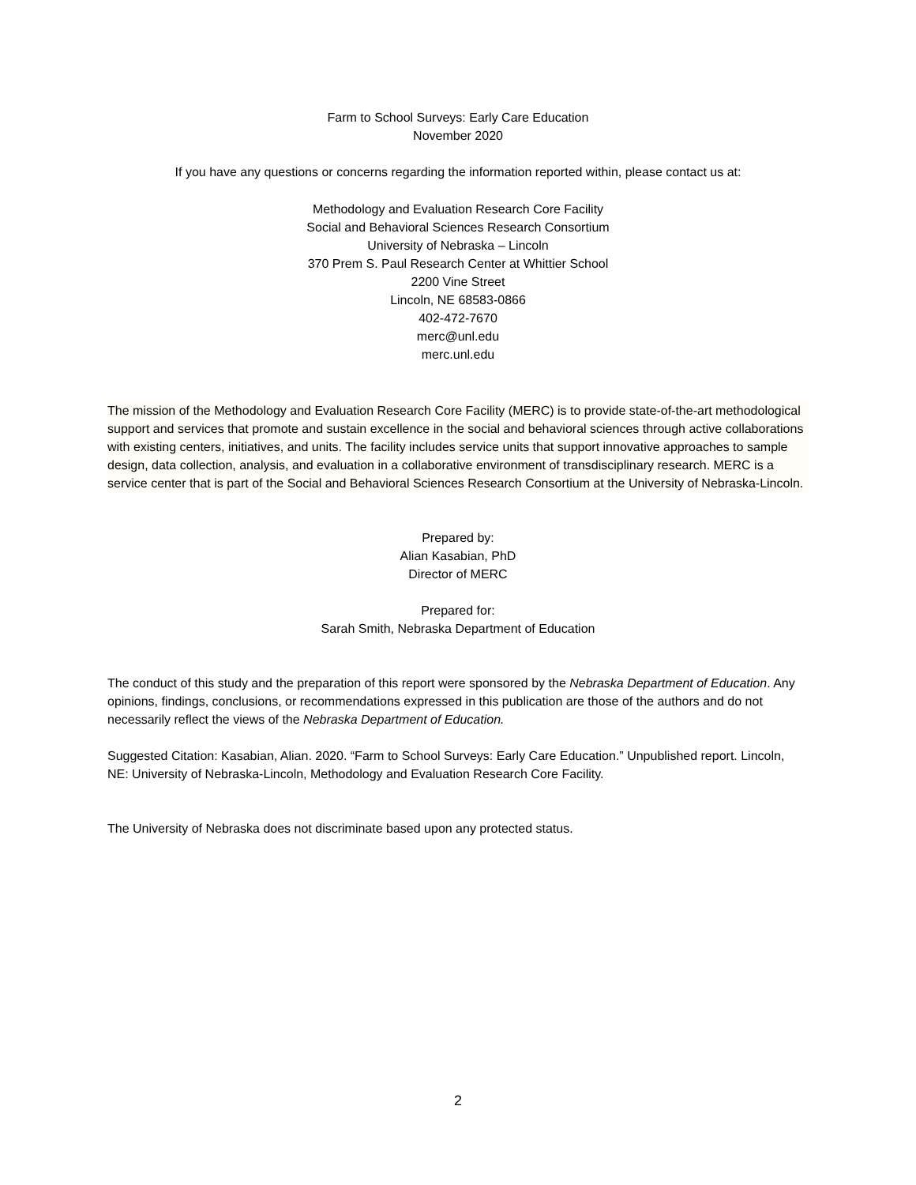Farm to School Surveys: Early Care Education
November 2020
If you have any questions or concerns regarding the information reported within, please contact us at:
Methodology and Evaluation Research Core Facility
Social and Behavioral Sciences Research Consortium
University of Nebraska – Lincoln
370 Prem S. Paul Research Center at Whittier School
2200 Vine Street
Lincoln, NE 68583-0866
402-472-7670
merc@unl.edu
merc.unl.edu
The mission of the Methodology and Evaluation Research Core Facility (MERC) is to provide state-of-the-art methodological support and services that promote and sustain excellence in the social and behavioral sciences through active collaborations with existing centers, initiatives, and units. The facility includes service units that support innovative approaches to sample design, data collection, analysis, and evaluation in a collaborative environment of transdisciplinary research. MERC is a service center that is part of the Social and Behavioral Sciences Research Consortium at the University of Nebraska-Lincoln.
Prepared by:
Alian Kasabian, PhD
Director of MERC
Prepared for:
Sarah Smith, Nebraska Department of Education
The conduct of this study and the preparation of this report were sponsored by the Nebraska Department of Education. Any opinions, findings, conclusions, or recommendations expressed in this publication are those of the authors and do not necessarily reflect the views of the Nebraska Department of Education.
Suggested Citation: Kasabian, Alian. 2020. “Farm to School Surveys: Early Care Education.” Unpublished report. Lincoln, NE: University of Nebraska-Lincoln, Methodology and Evaluation Research Core Facility.
The University of Nebraska does not discriminate based upon any protected status.
2